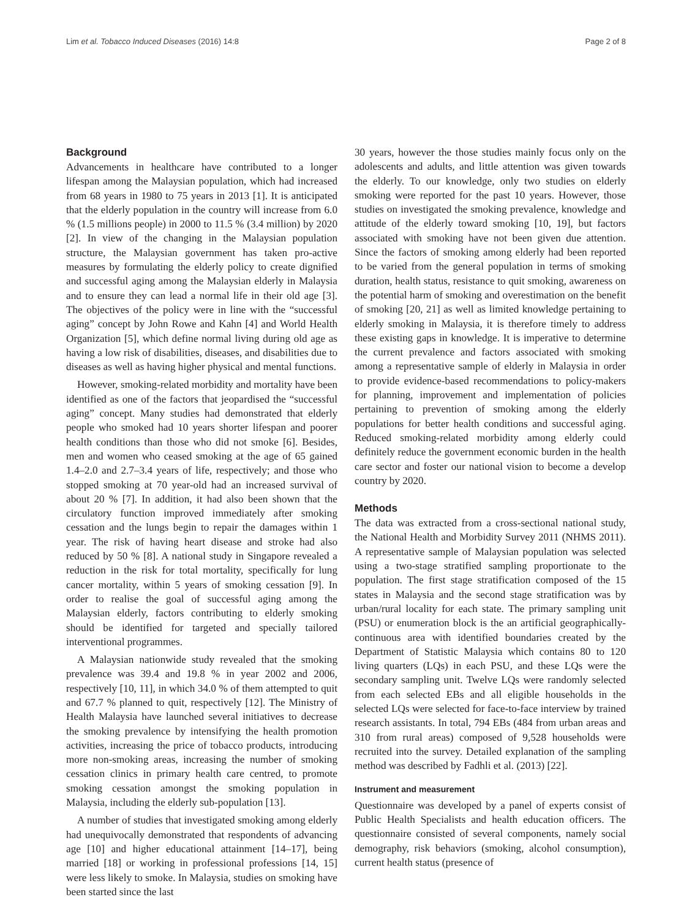Lim et al. Tobacco Induced Diseases (2016) 14:8 Page 2 of 8
Background
Advancements in healthcare have contributed to a longer lifespan among the Malaysian population, which had increased from 68 years in 1980 to 75 years in 2013 [1]. It is anticipated that the elderly population in the country will increase from 6.0 % (1.5 millions people) in 2000 to 11.5 % (3.4 million) by 2020 [2]. In view of the changing in the Malaysian population structure, the Malaysian government has taken pro-active measures by formulating the elderly policy to create dignified and successful aging among the Malaysian elderly in Malaysia and to ensure they can lead a normal life in their old age [3]. The objectives of the policy were in line with the “successful aging” concept by John Rowe and Kahn [4] and World Health Organization [5], which define normal living during old age as having a low risk of disabilities, diseases, and disabilities due to diseases as well as having higher physical and mental functions.
However, smoking-related morbidity and mortality have been identified as one of the factors that jeopardised the “successful aging” concept. Many studies had demonstrated that elderly people who smoked had 10 years shorter lifespan and poorer health conditions than those who did not smoke [6]. Besides, men and women who ceased smoking at the age of 65 gained 1.4–2.0 and 2.7–3.4 years of life, respectively; and those who stopped smoking at 70 year-old had an increased survival of about 20 % [7]. In addition, it had also been shown that the circulatory function improved immediately after smoking cessation and the lungs begin to repair the damages within 1 year. The risk of having heart disease and stroke had also reduced by 50 % [8]. A national study in Singapore revealed a reduction in the risk for total mortality, specifically for lung cancer mortality, within 5 years of smoking cessation [9]. In order to realise the goal of successful aging among the Malaysian elderly, factors contributing to elderly smoking should be identified for targeted and specially tailored interventional programmes.
A Malaysian nationwide study revealed that the smoking prevalence was 39.4 and 19.8 % in year 2002 and 2006, respectively [10, 11], in which 34.0 % of them attempted to quit and 67.7 % planned to quit, respectively [12]. The Ministry of Health Malaysia have launched several initiatives to decrease the smoking prevalence by intensifying the health promotion activities, increasing the price of tobacco products, introducing more non-smoking areas, increasing the number of smoking cessation clinics in primary health care centred, to promote smoking cessation amongst the smoking population in Malaysia, including the elderly sub-population [13].
A number of studies that investigated smoking among elderly had unequivocally demonstrated that respondents of advancing age [10] and higher educational attainment [14–17], being married [18] or working in professional professions [14, 15] were less likely to smoke. In Malaysia, studies on smoking have been started since the last
30 years, however the those studies mainly focus only on the adolescents and adults, and little attention was given towards the elderly. To our knowledge, only two studies on elderly smoking were reported for the past 10 years. However, those studies on investigated the smoking prevalence, knowledge and attitude of the elderly toward smoking [10, 19], but factors associated with smoking have not been given due attention. Since the factors of smoking among elderly had been reported to be varied from the general population in terms of smoking duration, health status, resistance to quit smoking, awareness on the potential harm of smoking and overestimation on the benefit of smoking [20, 21] as well as limited knowledge pertaining to elderly smoking in Malaysia, it is therefore timely to address these existing gaps in knowledge. It is imperative to determine the current prevalence and factors associated with smoking among a representative sample of elderly in Malaysia in order to provide evidence-based recommendations to policy-makers for planning, improvement and implementation of policies pertaining to prevention of smoking among the elderly populations for better health conditions and successful aging. Reduced smoking-related morbidity among elderly could definitely reduce the government economic burden in the health care sector and foster our national vision to become a develop country by 2020.
Methods
The data was extracted from a cross-sectional national study, the National Health and Morbidity Survey 2011 (NHMS 2011). A representative sample of Malaysian population was selected using a two-stage stratified sampling proportionate to the population. The first stage stratification composed of the 15 states in Malaysia and the second stage stratification was by urban/rural locality for each state. The primary sampling unit (PSU) or enumeration block is the an artificial geographically-continuous area with identified boundaries created by the Department of Statistic Malaysia which contains 80 to 120 living quarters (LQs) in each PSU, and these LQs were the secondary sampling unit. Twelve LQs were randomly selected from each selected EBs and all eligible households in the selected LQs were selected for face-to-face interview by trained research assistants. In total, 794 EBs (484 from urban areas and 310 from rural areas) composed of 9,528 households were recruited into the survey. Detailed explanation of the sampling method was described by Fadhli et al. (2013) [22].
Instrument and measurement
Questionnaire was developed by a panel of experts consist of Public Health Specialists and health education officers. The questionnaire consisted of several components, namely social demography, risk behaviors (smoking, alcohol consumption), current health status (presence of